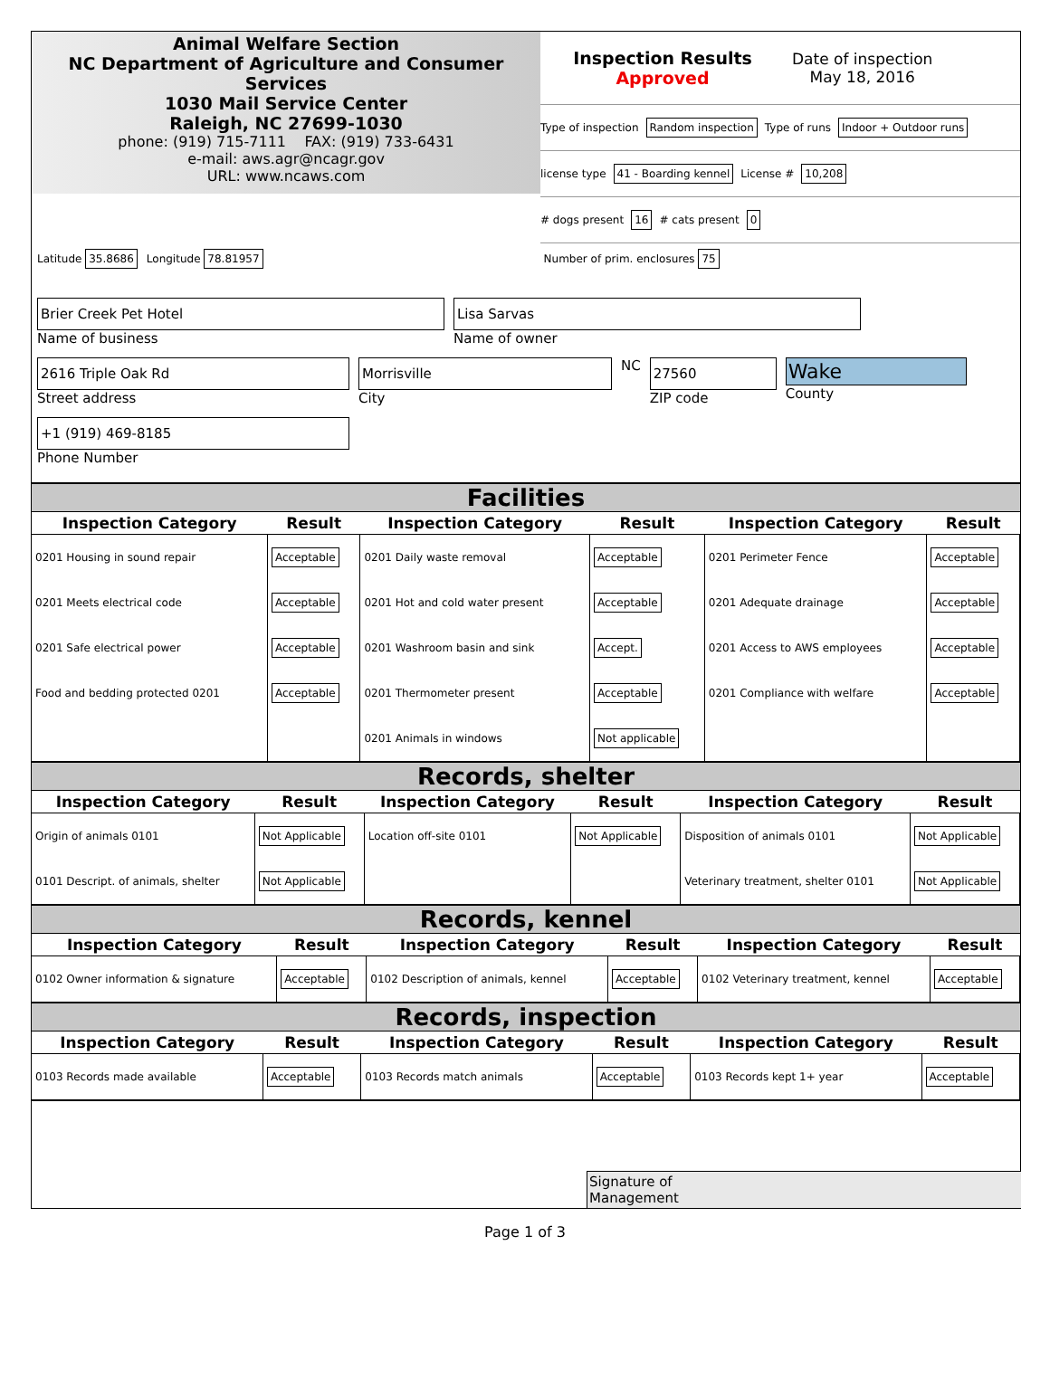Animal Welfare Section
NC Department of Agriculture and Consumer Services
1030 Mail Service Center
Raleigh, NC 27699-1030
phone: (919) 715-7111 FAX: (919) 733-6431
e-mail: aws.agr@ncagr.gov
URL: www.ncaws.com
Inspection Results
Approved
Date of inspection
May 18, 2016
Type of inspection Random inspection Type of runs Indoor + Outdoor runs
license type 41 - Boarding kennel License # 10,208
# dogs present 16 # cats present 0
Latitude 35.8686 Longitude 78.81957 Number of prim. enclosures 75
Brier Creek Pet Hotel
Name of business
Lisa Sarvas
Name of owner
2616 Triple Oak Rd
Street address
Morrisville
City
NC
27560
ZIP code
Wake
County
+1 (919) 469-8185
Phone Number
Facilities
| Inspection Category | Result | Inspection Category | Result | Inspection Category | Result |
| --- | --- | --- | --- | --- | --- |
| 0201 Housing in sound repair | Acceptable | 0201 Daily waste removal | Acceptable | 0201 Perimeter Fence | Acceptable |
| 0201 Meets electrical code | Acceptable | 0201 Hot and cold water present | Acceptable | 0201 Adequate drainage | Acceptable |
| 0201 Safe electrical power | Acceptable | 0201 Washroom basin and sink | Accept. | 0201 Access to AWS employees | Acceptable |
| Food and bedding protected 0201 | Acceptable | 0201 Thermometer present | Acceptable | 0201 Compliance with welfare | Acceptable |
| | | 0201 Animals in windows | Not applicable | | |
Records, shelter
| Inspection Category | Result | Inspection Category | Result | Inspection Category | Result |
| --- | --- | --- | --- | --- | --- |
| Origin of animals 0101 | Not Applicable | Location off-site 0101 | Not Applicable | Disposition of animals 0101 | Not Applicable |
| 0101 Descript. of animals, shelter | Not Applicable | | | Veterinary treatment, shelter 0101 | Not Applicable |
Records, kennel
| Inspection Category | Result | Inspection Category | Result | Inspection Category | Result |
| --- | --- | --- | --- | --- | --- |
| 0102 Owner information & signature | Acceptable | 0102 Description of animals, kennel | Acceptable | 0102 Veterinary treatment, kennel | Acceptable |
Records, inspection
| Inspection Category | Result | Inspection Category | Result | Inspection Category | Result |
| --- | --- | --- | --- | --- | --- |
| 0103 Records made available | Acceptable | 0103 Records match animals | Acceptable | 0103 Records kept 1+ year | Acceptable |
Signature of
Management
Page 1 of 3